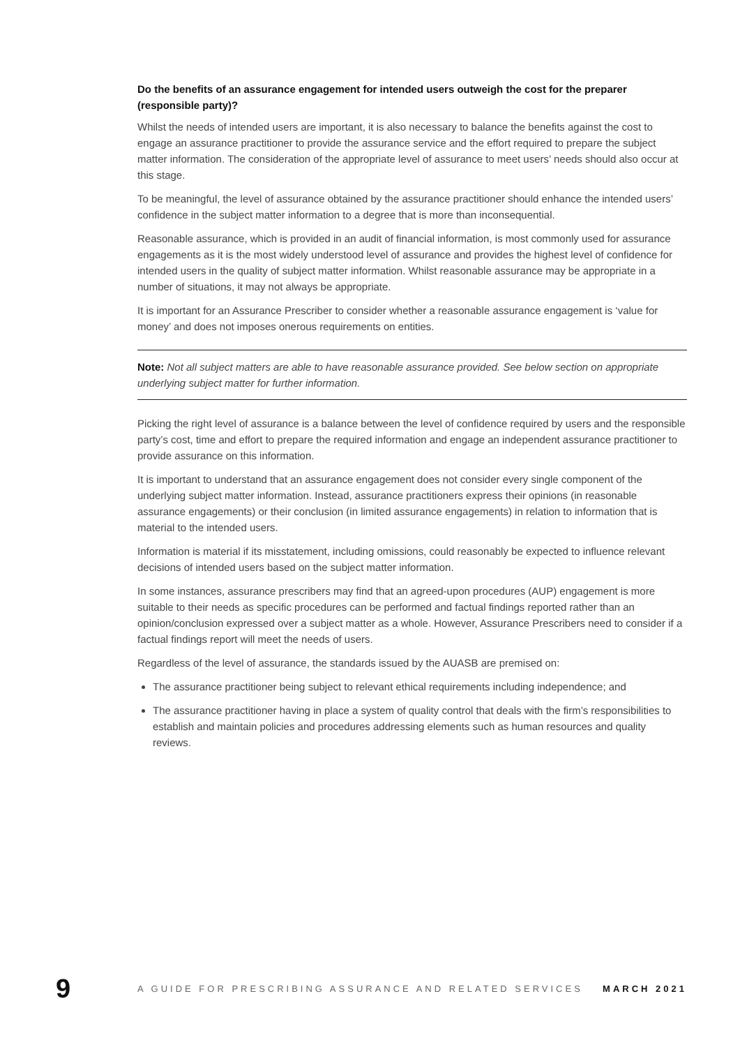Do the benefits of an assurance engagement for intended users outweigh the cost for the preparer (responsible party)?
Whilst the needs of intended users are important, it is also necessary to balance the benefits against the cost to engage an assurance practitioner to provide the assurance service and the effort required to prepare the subject matter information. The consideration of the appropriate level of assurance to meet users’ needs should also occur at this stage.
To be meaningful, the level of assurance obtained by the assurance practitioner should enhance the intended users’ confidence in the subject matter information to a degree that is more than inconsequential.
Reasonable assurance, which is provided in an audit of financial information, is most commonly used for assurance engagements as it is the most widely understood level of assurance and provides the highest level of confidence for intended users in the quality of subject matter information. Whilst reasonable assurance may be appropriate in a number of situations, it may not always be appropriate.
It is important for an Assurance Prescriber to consider whether a reasonable assurance engagement is ‘value for money’ and does not imposes onerous requirements on entities.
Note: Not all subject matters are able to have reasonable assurance provided. See below section on appropriate underlying subject matter for further information.
Picking the right level of assurance is a balance between the level of confidence required by users and the responsible party’s cost, time and effort to prepare the required information and engage an independent assurance practitioner to provide assurance on this information.
It is important to understand that an assurance engagement does not consider every single component of the underlying subject matter information. Instead, assurance practitioners express their opinions (in reasonable assurance engagements) or their conclusion (in limited assurance engagements) in relation to information that is material to the intended users.
Information is material if its misstatement, including omissions, could reasonably be expected to influence relevant decisions of intended users based on the subject matter information.
In some instances, assurance prescribers may find that an agreed-upon procedures (AUP) engagement is more suitable to their needs as specific procedures can be performed and factual findings reported rather than an opinion/conclusion expressed over a subject matter as a whole. However, Assurance Prescribers need to consider if a factual findings report will meet the needs of users.
Regardless of the level of assurance, the standards issued by the AUASB are premised on:
The assurance practitioner being subject to relevant ethical requirements including independence; and
The assurance practitioner having in place a system of quality control that deals with the firm’s responsibilities to establish and maintain policies and procedures addressing elements such as human resources and quality reviews.
9 A GUIDE FOR PRESCRIBING ASSURANCE AND RELATED SERVICES MARCH 2021